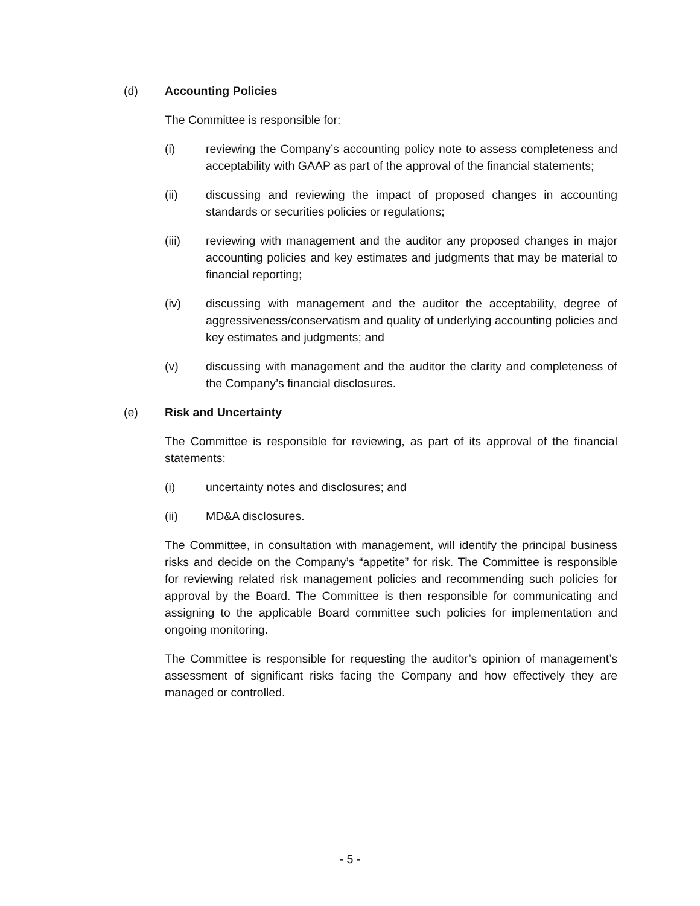(d) Accounting Policies
The Committee is responsible for:
(i) reviewing the Company’s accounting policy note to assess completeness and acceptability with GAAP as part of the approval of the financial statements;
(ii) discussing and reviewing the impact of proposed changes in accounting standards or securities policies or regulations;
(iii) reviewing with management and the auditor any proposed changes in major accounting policies and key estimates and judgments that may be material to financial reporting;
(iv) discussing with management and the auditor the acceptability, degree of aggressiveness/conservatism and quality of underlying accounting policies and key estimates and judgments; and
(v) discussing with management and the auditor the clarity and completeness of the Company’s financial disclosures.
(e) Risk and Uncertainty
The Committee is responsible for reviewing, as part of its approval of the financial statements:
(i) uncertainty notes and disclosures; and
(ii) MD&A disclosures.
The Committee, in consultation with management, will identify the principal business risks and decide on the Company’s “appetite” for risk. The Committee is responsible for reviewing related risk management policies and recommending such policies for approval by the Board. The Committee is then responsible for communicating and assigning to the applicable Board committee such policies for implementation and ongoing monitoring.
The Committee is responsible for requesting the auditor’s opinion of management’s assessment of significant risks facing the Company and how effectively they are managed or controlled.
- 5 -